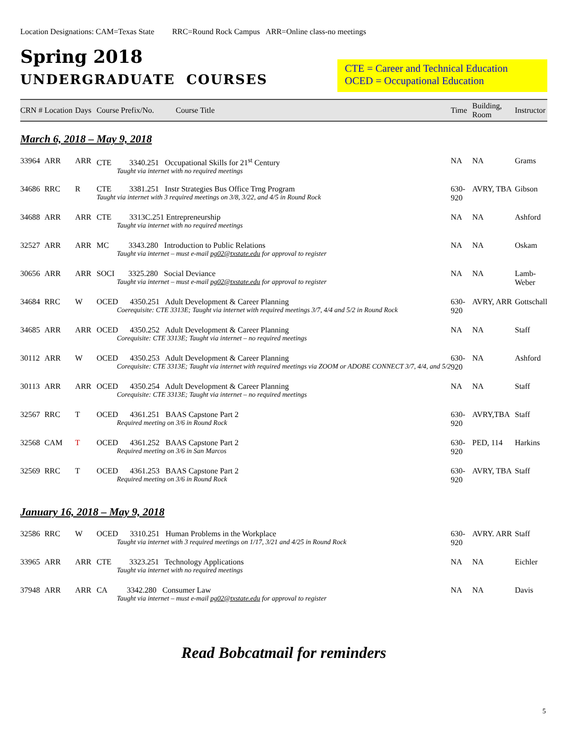Location Designations: CAM=Texas State RRC=Round Rock Campus ARR=Online class-no meetings
Spring 2018
UNDERGRADUATE COURSES
CTE = Career and Technical Education
OCED = Occupational Education
| CRN # | Location | Days | Course Prefix/No. Course Title | Time | Building, Room | Instructor |
| --- | --- | --- | --- | --- | --- | --- |
| March 6, 2018 – May 9, 2018 | | | | | | |
| 33964 | ARR | ARR | CTE 3340.251 Occupational Skills for 21<sup>st</sup> Century Taught via internet with no required meetings | NA | NA | Grams |
| 34686 | RRC | R | CTE 3381.251 Instr Strategies Bus Office Trng Program Taught via internet with 3 required meetings on 3/8, 3/22, and 4/5 in Round Rock | 630-920 | AVRY, TBA | Gibson |
| 34688 | ARR | ARR | CTE 3313C.251 Entrepreneurship Taught via internet with no required meetings | NA | NA | Ashford |
| 32527 | ARR | ARR | MC 3343.280 Introduction to Public Relations Taught via internet – must e-mail pg02@txstate.edu for approval to register | NA | NA | Oskam |
| 30656 | ARR | ARR | SOCI 3325.280 Social Deviance Taught via internet – must e-mail pg02@txstate.edu for approval to register | NA | NA | Lamb-Weber |
| 34684 | RRC | W | OCED 4350.251 Adult Development & Career Planning Coerequisite: CTE 3313E; Taught via internet with required meetings 3/7, 4/4 and 5/2 in Round Rock | 630-920 | AVRY, ARR | Gottschall |
| 34685 | ARR | ARR | OCED 4350.252 Adult Development & Career Planning Corequisite: CTE 3313E; Taught via internet – no required meetings | NA | NA | Staff |
| 30112 | ARR | W | OCED 4350.253 Adult Development & Career Planning Corequisite: CTE 3313E; Taught via internet with required meetings via ZOOM or ADOBE CONNECT 3/7, 4/4, and 5/2 | 630-920 | NA | Ashford |
| 30113 | ARR | ARR | OCED 4350.254 Adult Development & Career Planning Corequisite: CTE 3313E; Taught via internet – no required meetings | NA | NA | Staff |
| 32567 | RRC | T | OCED 4361.251 BAAS Capstone Part 2 Required meeting on 3/6 in Round Rock | 630-920 | AVRY,TBA | Staff |
| 32568 | CAM | T | OCED 4361.252 BAAS Capstone Part 2 Required meeting on 3/6 in San Marcos | 630-920 | PED, 114 | Harkins |
| 32569 | RRC | T | OCED 4361.253 BAAS Capstone Part 2 Required meeting on 3/6 in Round Rock | 630-920 | AVRY, TBA | Staff |
| January 16, 2018 – May 9, 2018 | | | | | | |
| 32586 | RRC | W | OCED 3310.251 Human Problems in the Workplace Taught via internet with 3 required meetings on 1/17, 3/21 and 4/25 in Round Rock | 630-920 | AVRY. ARR | Staff |
| 33965 | ARR | ARR | CTE 3323.251 Technology Applications Taught via internet with no required meetings | NA | NA | Eichler |
| 37948 | ARR | ARR | CA 3342.280 Consumer Law Taught via internet – must e-mail pg02@txstate.edu for approval to register | NA | NA | Davis |
Read Bobcatmail for reminders
5